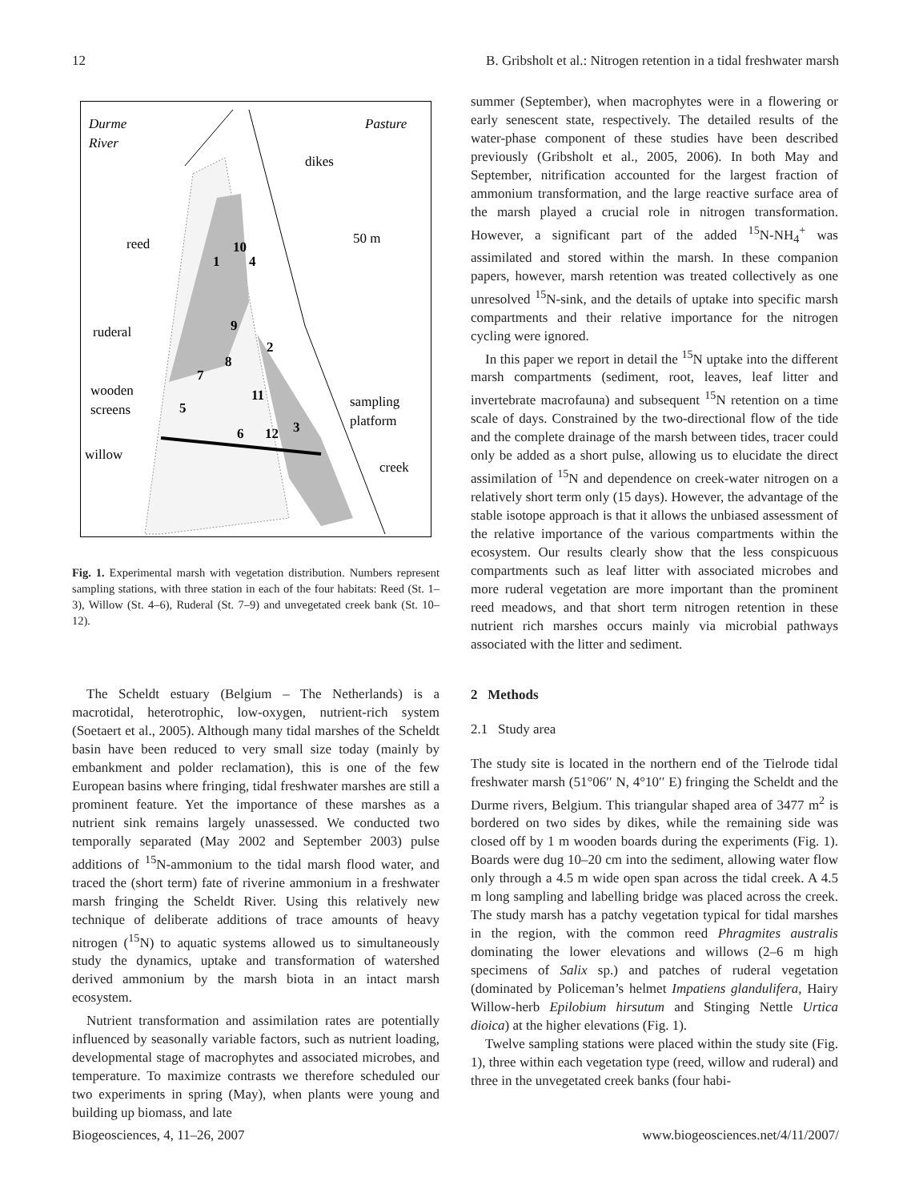12 B. Gribsholt et al.: Nitrogen retention in a tidal freshwater marsh
Durme
River
Pasture
dikes
50 m
reed
ruderal
wooden
screens
willow
sampling
platform
creek
1
10
4
9
2
8
7
11
5
6
12
3
Fig. 1. Experimental marsh with vegetation distribution. Numbers represent sampling stations, with three station in each of the four habitats: Reed (St. 1–3), Willow (St. 4–6), Ruderal (St. 7–9) and unvegetated creek bank (St. 10–12).
The Scheldt estuary (Belgium – The Netherlands) is a macrotidal, heterotrophic, low-oxygen, nutrient-rich system (Soetaert et al., 2005). Although many tidal marshes of the Scheldt basin have been reduced to very small size today (mainly by embankment and polder reclamation), this is one of the few European basins where fringing, tidal freshwater marshes are still a prominent feature. Yet the importance of these marshes as a nutrient sink remains largely unassessed. We conducted two temporally separated (May 2002 and September 2003) pulse additions of <sup>15</sup>N-ammonium to the tidal marsh flood water, and traced the (short term) fate of riverine ammonium in a freshwater marsh fringing the Scheldt River. Using this relatively new technique of deliberate additions of trace amounts of heavy nitrogen (<sup>15</sup>N) to aquatic systems allowed us to simultaneously study the dynamics, uptake and transformation of watershed derived ammonium by the marsh biota in an intact marsh ecosystem.
Nutrient transformation and assimilation rates are potentially influenced by seasonally variable factors, such as nutrient loading, developmental stage of macrophytes and associated microbes, and temperature. To maximize contrasts we therefore scheduled our two experiments in spring (May), when plants were young and building up biomass, and late
summer (September), when macrophytes were in a flowering or early senescent state, respectively. The detailed results of the water-phase component of these studies have been described previously (Gribsholt et al., 2005, 2006). In both May and September, nitrification accounted for the largest fraction of ammonium transformation, and the large reactive surface area of the marsh played a crucial role in nitrogen transformation. However, a significant part of the added <sup>15</sup>N-NH<sub>4</sub><sup>+</sup> was assimilated and stored within the marsh. In these companion papers, however, marsh retention was treated collectively as one unresolved <sup>15</sup>N-sink, and the details of uptake into specific marsh compartments and their relative importance for the nitrogen cycling were ignored.
In this paper we report in detail the <sup>15</sup>N uptake into the different marsh compartments (sediment, root, leaves, leaf litter and invertebrate macrofauna) and subsequent <sup>15</sup>N retention on a time scale of days. Constrained by the two-directional flow of the tide and the complete drainage of the marsh between tides, tracer could only be added as a short pulse, allowing us to elucidate the direct assimilation of <sup>15</sup>N and dependence on creek-water nitrogen on a relatively short term only (15 days). However, the advantage of the stable isotope approach is that it allows the unbiased assessment of the relative importance of the various compartments within the ecosystem. Our results clearly show that the less conspicuous compartments such as leaf litter with associated microbes and more ruderal vegetation are more important than the prominent reed meadows, and that short term nitrogen retention in these nutrient rich marshes occurs mainly via microbial pathways associated with the litter and sediment.
2 Methods
2.1 Study area
The study site is located in the northern end of the Tielrode tidal freshwater marsh (51°06′′ N, 4°10′′ E) fringing the Scheldt and the Durme rivers, Belgium. This triangular shaped area of 3477 m<sup>2</sup> is bordered on two sides by dikes, while the remaining side was closed off by 1 m wooden boards during the experiments (Fig. 1). Boards were dug 10–20 cm into the sediment, allowing water flow only through a 4.5 m wide open span across the tidal creek. A 4.5 m long sampling and labelling bridge was placed across the creek. The study marsh has a patchy vegetation typical for tidal marshes in the region, with the common reed Phragmites australis dominating the lower elevations and willows (2–6 m high specimens of Salix sp.) and patches of ruderal vegetation (dominated by Policeman’s helmet Impatiens glandulifera, Hairy Willow-herb Epilobium hirsutum and Stinging Nettle Urtica dioica) at the higher elevations (Fig. 1).
Twelve sampling stations were placed within the study site (Fig. 1), three within each vegetation type (reed, willow and ruderal) and three in the unvegetated creek banks (four habi-
Biogeosciences, 4, 11–26, 2007 www.biogeosciences.net/4/11/2007/